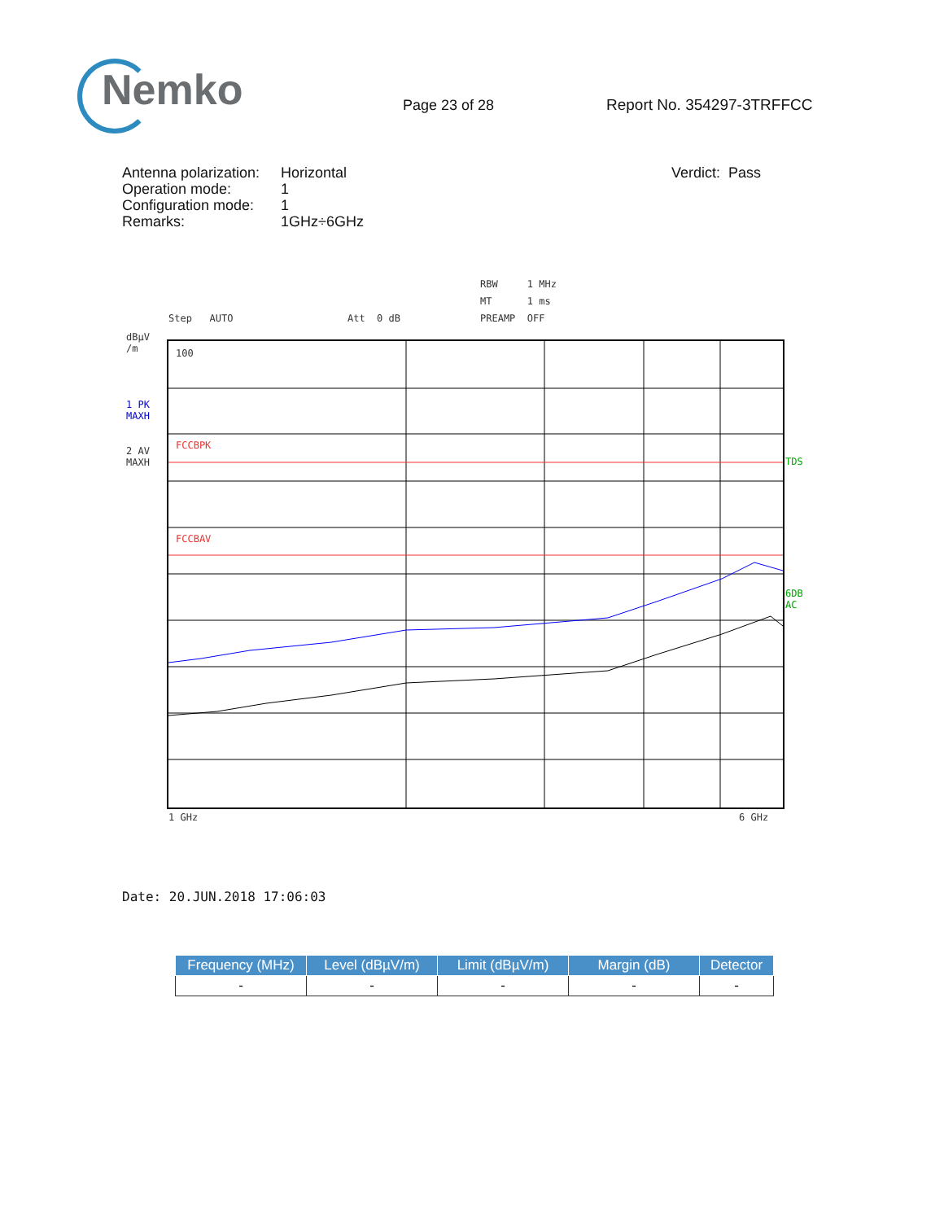Nemko
Page 23 of 28
Report No. 354297-3TRFFCC
Antenna polarization:
Operation mode:
Configuration mode:
Remarks:
Horizontal
1
1
1GHz÷6GHz
Verdict: Pass
RBW 1 MHz
MT 1 ms
Step AUTO
Att 0 dB
PREAMP OFF
dBµV
/m
1 PK
MAXH
2 AV
MAXH
TDS
6DB
AC
100
FCCBPK
FCCBAV
1 GHz
6 GHz
Date: 20.JUN.2018 17:06:03
| Frequency (MHz) | Level (dBµV/m) | Limit (dBµV/m) | Margin (dB) | Detector |
| --- | --- | --- | --- | --- |
| - | - | - | - | - |